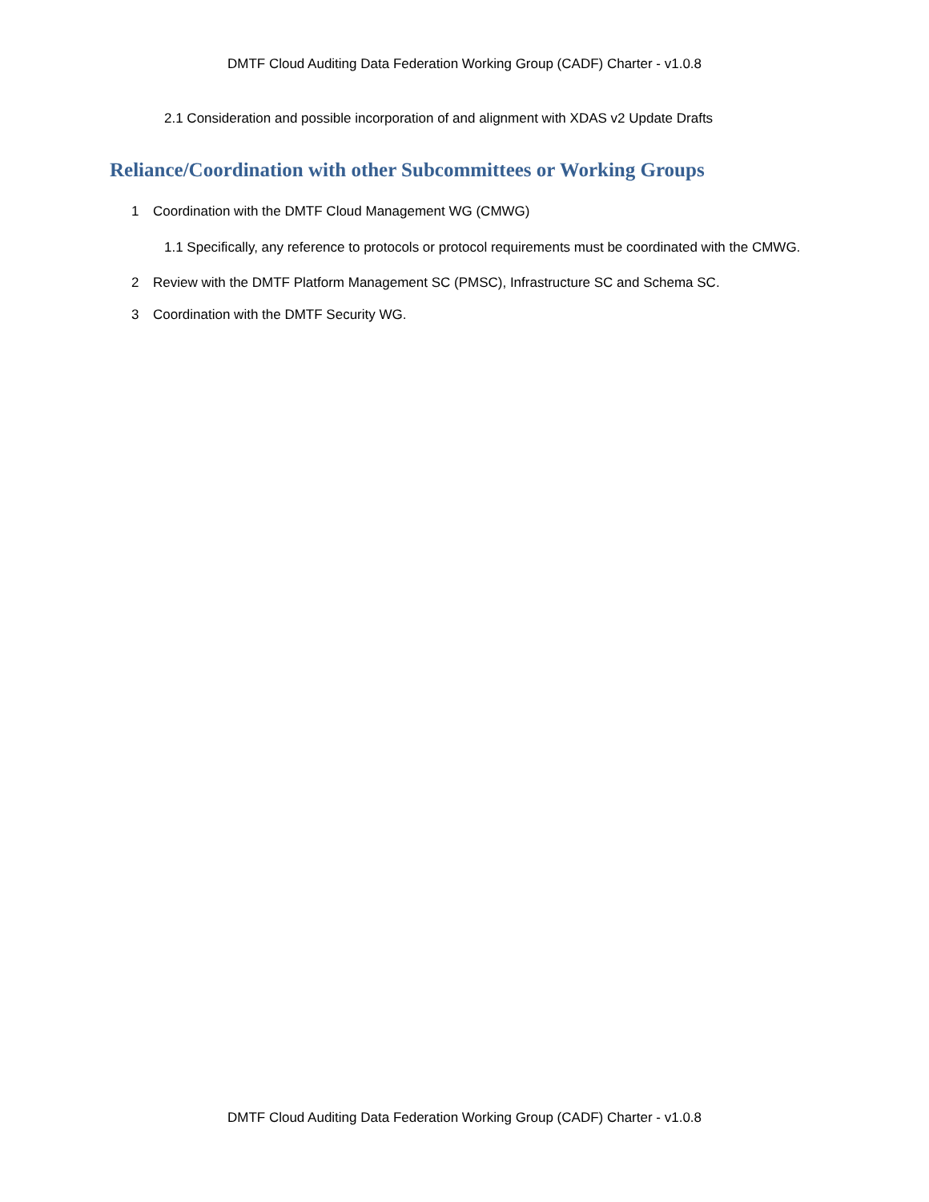DMTF Cloud Auditing Data Federation Working Group (CADF) Charter - v1.0.8
2.1 Consideration and possible incorporation of and alignment with XDAS v2 Update Drafts
Reliance/Coordination with other Subcommittees or Working Groups
1 Coordination with the DMTF Cloud Management WG (CMWG)
1.1 Specifically, any reference to protocols or protocol requirements must be coordinated with the CMWG.
2 Review with the DMTF Platform Management SC (PMSC), Infrastructure SC and Schema SC.
3 Coordination with the DMTF Security WG.
DMTF Cloud Auditing Data Federation Working Group (CADF) Charter - v1.0.8